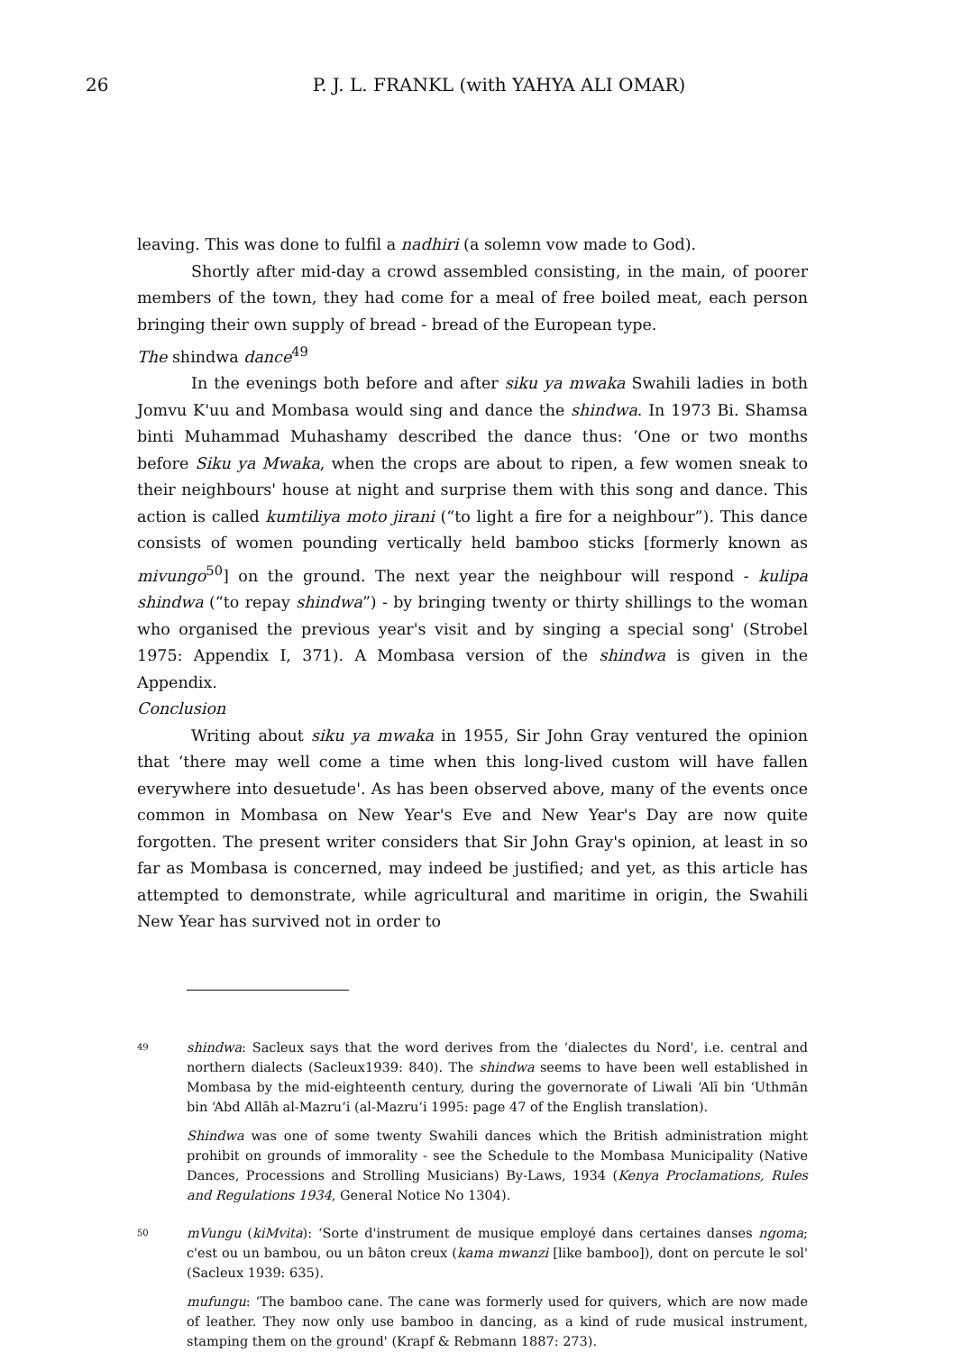26
P. J. L. FRANKL (with YAHYA ALI OMAR)
leaving. This was done to fulfil a nadhiri (a solemn vow made to God).
Shortly after mid-day a crowd assembled consisting, in the main, of poorer members of the town, they had come for a meal of free boiled meat, each person bringing their own supply of bread - bread of the European type.
The shindwa dance<sup>49</sup>
In the evenings both before and after siku ya mwaka Swahili ladies in both Jomvu K'uu and Mombasa would sing and dance the shindwa. In 1973 Bi. Shamsa binti Muhammad Muhashamy described the dance thus: ‘One or two months before Siku ya Mwaka, when the crops are about to ripen, a few women sneak to their neighbours' house at night and surprise them with this song and dance. This action is called kumtiliya moto jirani (“to light a fire for a neighbour”). This dance consists of women pounding vertically held bamboo sticks [formerly known as mivungo<sup>50</sup>] on the ground. The next year the neighbour will respond - kulipa shindwa (“to repay shindwa”) - by bringing twenty or thirty shillings to the woman who organised the previous year's visit and by singing a special song' (Strobel 1975: Appendix I, 371). A Mombasa version of the shindwa is given in the Appendix.
Conclusion
Writing about siku ya mwaka in 1955, Sir John Gray ventured the opinion that ‘there may well come a time when this long-lived custom will have fallen everywhere into desuetude'. As has been observed above, many of the events once common in Mombasa on New Year's Eve and New Year's Day are now quite forgotten. The present writer considers that Sir John Gray's opinion, at least in so far as Mombasa is concerned, may indeed be justified; and yet, as this article has attempted to demonstrate, while agricultural and maritime in origin, the Swahili New Year has survived not in order to
49
shindwa: Sacleux says that the word derives from the ‘dialectes du Nord', i.e. central and northern dialects (Sacleux1939: 840). The shindwa seems to have been well established in Mombasa by the mid-eighteenth century, during the governorate of Liwali ‘Alī bin ‘Uthmān bin ‘Abd Allāh al-Mazru‘i (al-Mazru‘i 1995: page 47 of the English translation).
Shindwa was one of some twenty Swahili dances which the British administration might prohibit on grounds of immorality - see the Schedule to the Mombasa Municipality (Native Dances, Processions and Strolling Musicians) By-Laws, 1934 (Kenya Proclamations, Rules and Regulations 1934, General Notice No 1304).
50
mVungu (kiMvita): ‘Sorte d'instrument de musique employé dans certaines danses ngoma; c'est ou un bambou, ou un bâton creux (kama mwanzi [like bamboo]), dont on percute le sol' (Sacleux 1939: 635).
mufungu: ‘The bamboo cane. The cane was formerly used for quivers, which are now made of leather. They now only use bamboo in dancing, as a kind of rude musical instrument, stamping them on the ground' (Krapf & Rebmann 1887: 273).